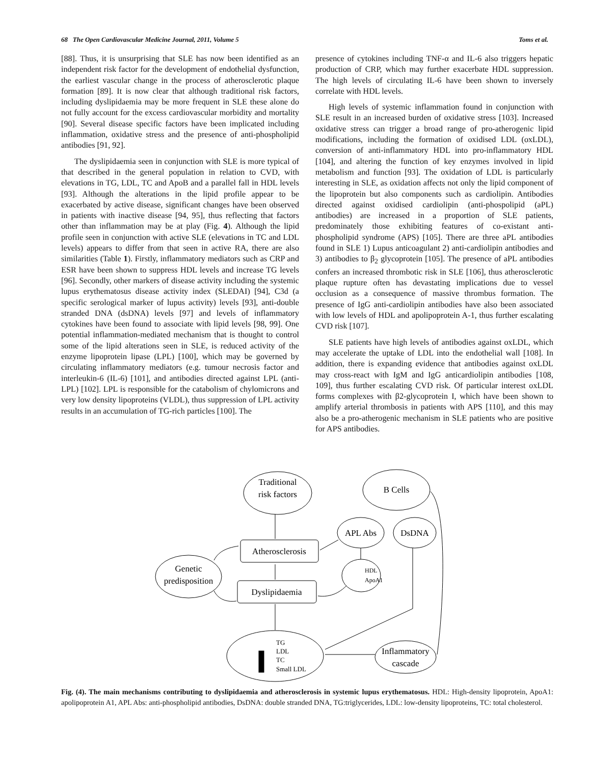68 The Open Cardiovascular Medicine Journal, 2011, Volume 5 Toms et al.
[88]. Thus, it is unsurprising that SLE has now been identified as an independent risk factor for the development of endothelial dysfunction, the earliest vascular change in the process of atherosclerotic plaque formation [89]. It is now clear that although traditional risk factors, including dyslipidaemia may be more frequent in SLE these alone do not fully account for the excess cardiovascular morbidity and mortality [90]. Several disease specific factors have been implicated including inflammation, oxidative stress and the presence of anti-phospholipid antibodies [91, 92].
The dyslipidaemia seen in conjunction with SLE is more typical of that described in the general population in relation to CVD, with elevations in TG, LDL, TC and ApoB and a parallel fall in HDL levels [93]. Although the alterations in the lipid profile appear to be exacerbated by active disease, significant changes have been observed in patients with inactive disease [94, 95], thus reflecting that factors other than inflammation may be at play (Fig. 4). Although the lipid profile seen in conjunction with active SLE (elevations in TC and LDL levels) appears to differ from that seen in active RA, there are also similarities (Table 1). Firstly, inflammatory mediators such as CRP and ESR have been shown to suppress HDL levels and increase TG levels [96]. Secondly, other markers of disease activity including the systemic lupus erythematosus disease activity index (SLEDAI) [94], C3d (a specific serological marker of lupus activity) levels [93], anti-double stranded DNA (dsDNA) levels [97] and levels of inflammatory cytokines have been found to associate with lipid levels [98, 99]. One potential inflammation-mediated mechanism that is thought to control some of the lipid alterations seen in SLE, is reduced activity of the enzyme lipoprotein lipase (LPL) [100], which may be governed by circulating inflammatory mediators (e.g. tumour necrosis factor and interleukin-6 (IL-6) [101], and antibodies directed against LPL (anti-LPL) [102]. LPL is responsible for the catabolism of chylomicrons and very low density lipoproteins (VLDL), thus suppression of LPL activity results in an accumulation of TG-rich particles [100]. The
presence of cytokines including TNF-α and IL-6 also triggers hepatic production of CRP, which may further exacerbate HDL suppression. The high levels of circulating IL-6 have been shown to inversely correlate with HDL levels.
High levels of systemic inflammation found in conjunction with SLE result in an increased burden of oxidative stress [103]. Increased oxidative stress can trigger a broad range of pro-atherogenic lipid modifications, including the formation of oxidised LDL (oxLDL), conversion of anti-inflammatory HDL into pro-inflammatory HDL [104], and altering the function of key enzymes involved in lipid metabolism and function [93]. The oxidation of LDL is particularly interesting in SLE, as oxidation affects not only the lipid component of the lipoprotein but also components such as cardiolipin. Antibodies directed against oxidised cardiolipin (anti-phospolipid (aPL) antibodies) are increased in a proportion of SLE patients, predominately those exhibiting features of co-existant anti-phospholipid syndrome (APS) [105]. There are three aPL antibodies found in SLE 1) Lupus anticoagulant 2) anti-cardiolipin antibodies and 3) antibodies to β<sub>2</sub> glycoprotein [105]. The presence of aPL antibodies confers an increased thrombotic risk in SLE [106], thus atherosclerotic plaque rupture often has devastating implications due to vessel occlusion as a consequence of massive thrombus formation. The presence of IgG anti-cardiolipin antibodies have also been associated with low levels of HDL and apolipoprotein A-1, thus further escalating CVD risk [107].
SLE patients have high levels of antibodies against oxLDL, which may accelerate the uptake of LDL into the endothelial wall [108]. In addition, there is expanding evidence that antibodies against oxLDL may cross-react with IgM and IgG anticardiolipin antibodies [108, 109], thus further escalating CVD risk. Of particular interest oxLDL forms complexes with β2-glycoprotein I, which have been shown to amplify arterial thrombosis in patients with APS [110], and this may also be a pro-atherogenic mechanism in SLE patients who are positive for APS antibodies.
Traditional
risk factors
B Cells
APL Abs
DsDNA
Atherosclerosis
Genetic
predisposition
HDL
ApoA1
Dyslipidaemia
TG
LDL
TC
Small LDL
Inflammatory
cascade
Fig. (4). The main mechanisms contributing to dyslipidaemia and atherosclerosis in systemic lupus erythematosus. HDL: High-density lipoprotein, ApoA1: apolipoprotein A1, APL Abs: anti-phospholipid antibodies, DsDNA: double stranded DNA, TG:triglycerides, LDL: low-density lipoproteins, TC: total cholesterol.